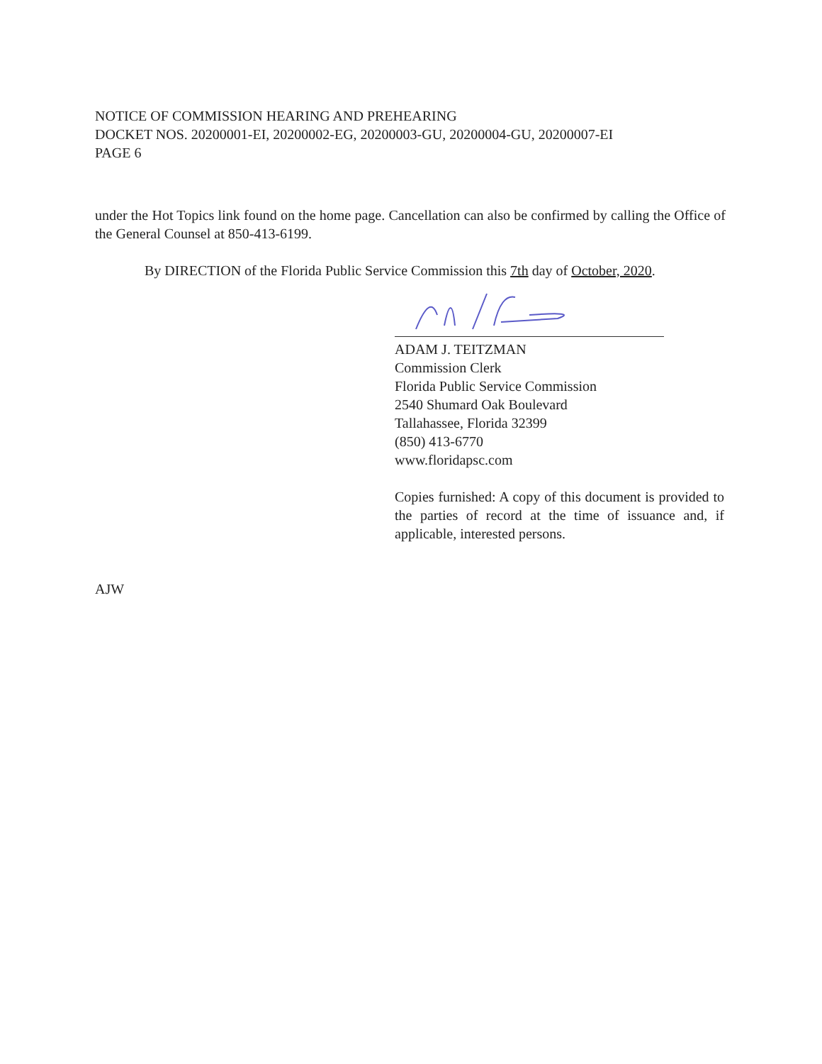NOTICE OF COMMISSION HEARING AND PREHEARING
DOCKET NOS. 20200001-EI, 20200002-EG, 20200003-GU, 20200004-GU, 20200007-EI
PAGE 6
under the Hot Topics link found on the home page. Cancellation can also be confirmed by calling the Office of the General Counsel at 850-413-6199.
By DIRECTION of the Florida Public Service Commission this 7th day of October, 2020.
ADAM J. TEITZMAN
Commission Clerk
Florida Public Service Commission
2540 Shumard Oak Boulevard
Tallahassee, Florida 32399
(850) 413-6770
www.floridapsc.com
Copies furnished: A copy of this document is provided to the parties of record at the time of issuance and, if applicable, interested persons.
AJW